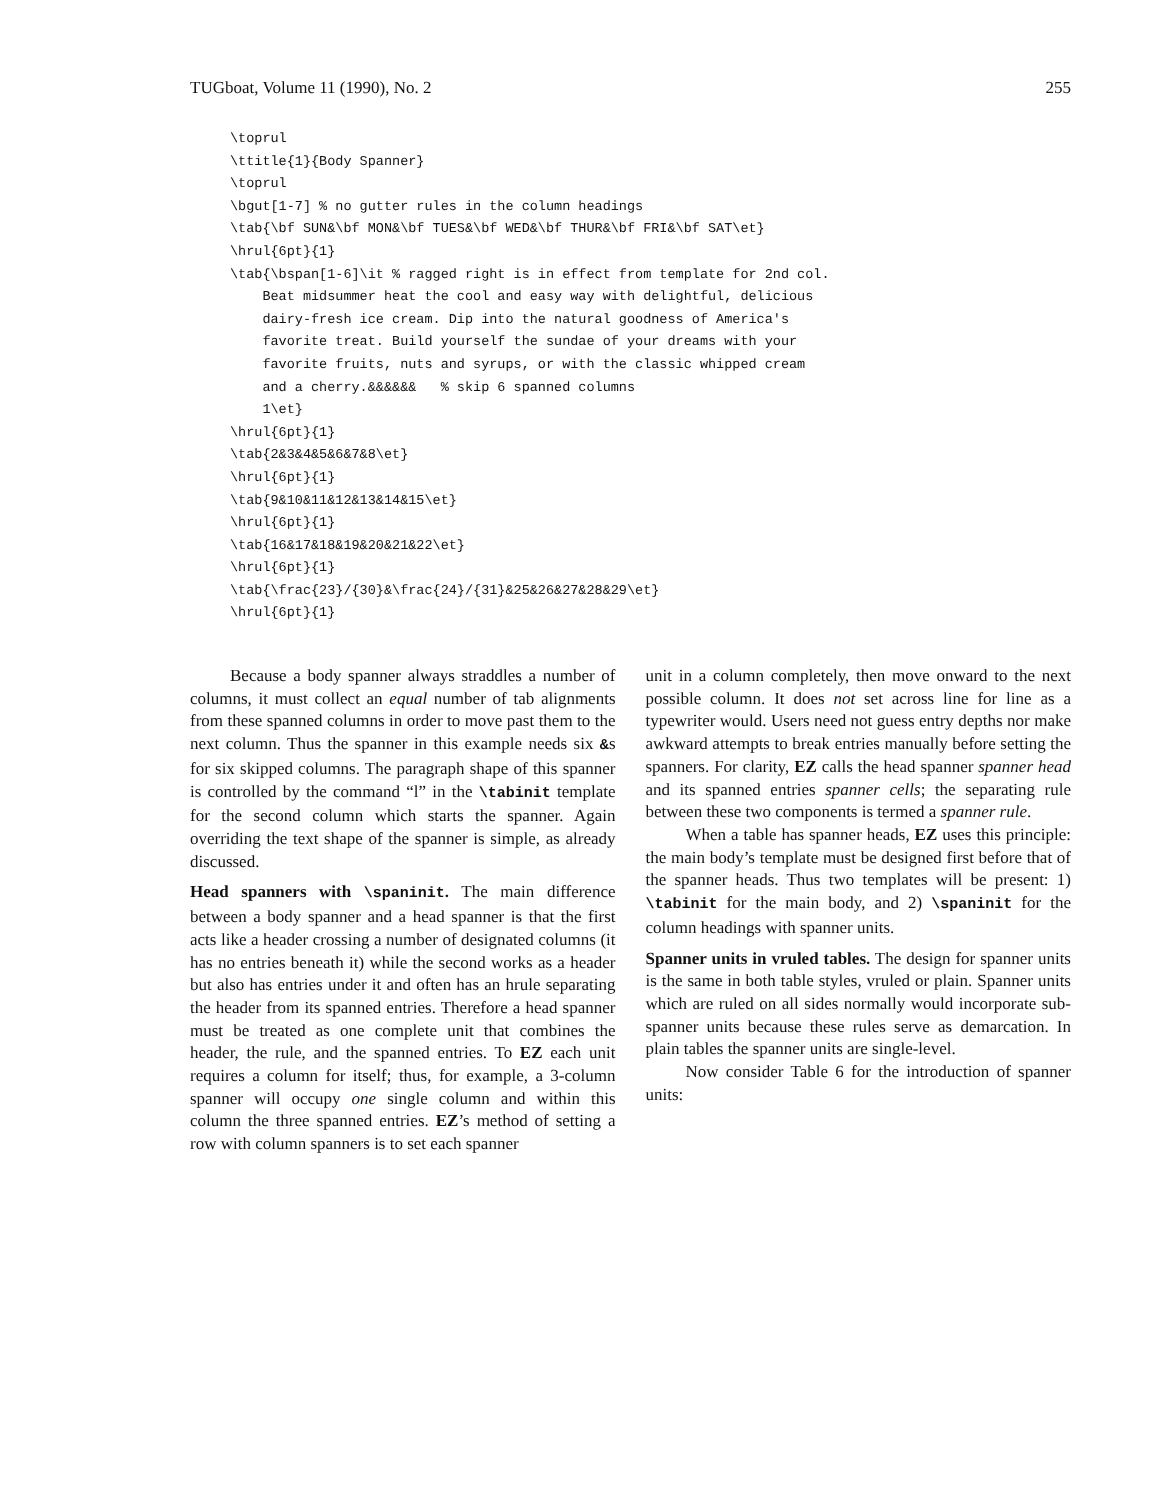TUGboat, Volume 11 (1990), No. 2 255
\toprul
\ttitle{1}{Body Spanner}
\toprul
\bgut[1-7] % no gutter rules in the column headings
\tab{\bf SUN&\bf MON&\bf TUES&\bf WED&\bf THUR&\bf FRI&\bf SAT\et}
\hrul{6pt}{1}
\tab{\bspan[1-6]\it % ragged right is in effect from template for 2nd col.
    Beat midsummer heat the cool and easy way with delightful, delicious
    dairy-fresh ice cream. Dip into the natural goodness of America's
    favorite treat. Build yourself the sundae of your dreams with your
    favorite fruits, nuts and syrups, or with the classic whipped cream
    and a cherry.&&&&&&   % skip 6 spanned columns
    1\et}
\hrul{6pt}{1}
\tab{2&3&4&5&6&7&8\et}
\hrul{6pt}{1}
\tab{9&10&11&12&13&14&15\et}
\hrul{6pt}{1}
\tab{16&17&18&19&20&21&22\et}
\hrul{6pt}{1}
\tab{\frac{23}/{30}&\frac{24}/{31}&25&26&27&28&29\et}
\hrul{6pt}{1}
Because a body spanner always straddles a number of columns, it must collect an equal number of tab alignments from these spanned columns in order to move past them to the next column. Thus the spanner in this example needs six &s for six skipped columns. The paragraph shape of this spanner is controlled by the command “l” in the \tabinit template for the second column which starts the spanner. Again overriding the text shape of the spanner is simple, as already discussed.
Head spanners with \spaninit. The main difference between a body spanner and a head spanner is that the first acts like a header crossing a number of designated columns (it has no entries beneath it) while the second works as a header but also has entries under it and often has an hrule separating the header from its spanned entries. Therefore a head spanner must be treated as one complete unit that combines the header, the rule, and the spanned entries. To EZ each unit requires a column for itself; thus, for example, a 3-column spanner will occupy one single column and within this column the three spanned entries. EZ’s method of setting a row with column spanners is to set each spanner
unit in a column completely, then move onward to the next possible column. It does not set across line for line as a typewriter would. Users need not guess entry depths nor make awkward attempts to break entries manually before setting the spanners. For clarity, EZ calls the head spanner spanner head and its spanned entries spanner cells; the separating rule between these two components is termed a spanner rule.
When a table has spanner heads, EZ uses this principle: the main body’s template must be designed first before that of the spanner heads. Thus two templates will be present: 1) \tabinit for the main body, and 2) \spaninit for the column headings with spanner units.
Spanner units in vruled tables. The design for spanner units is the same in both table styles, vruled or plain. Spanner units which are ruled on all sides normally would incorporate sub-spanner units because these rules serve as demarcation. In plain tables the spanner units are single-level.
Now consider Table 6 for the introduction of spanner units: